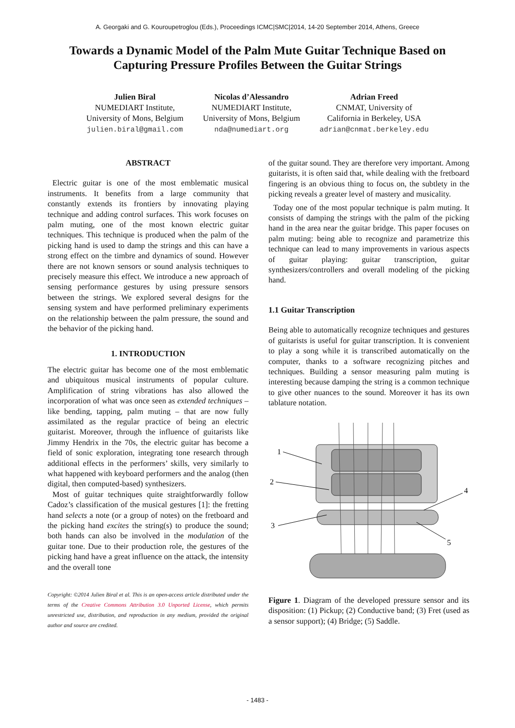A. Georgaki and G. Kouroupetroglou (Eds.), Proceedings ICMC|SMC|2014, 14-20 September 2014, Athens, Greece
Towards a Dynamic Model of the Palm Mute Guitar Technique Based on Capturing Pressure Profiles Between the Guitar Strings
Julien Biral
NUMEDIART Institute,
University of Mons, Belgium
julien.biral@gmail.com
Nicolas d’Alessandro
NUMEDIART Institute,
University of Mons, Belgium
nda@numediart.org
Adrian Freed
CNMAT, University of
California in Berkeley, USA
adrian@cnmat.berkeley.edu
ABSTRACT
Electric guitar is one of the most emblematic musical instruments. It benefits from a large community that constantly extends its frontiers by innovating playing technique and adding control surfaces. This work focuses on palm muting, one of the most known electric guitar techniques. This technique is produced when the palm of the picking hand is used to damp the strings and this can have a strong effect on the timbre and dynamics of sound. However there are not known sensors or sound analysis techniques to precisely measure this effect. We introduce a new approach of sensing performance gestures by using pressure sensors between the strings. We explored several designs for the sensing system and have performed preliminary experiments on the relationship between the palm pressure, the sound and the behavior of the picking hand.
1. INTRODUCTION
The electric guitar has become one of the most emblematic and ubiquitous musical instruments of popular culture. Amplification of string vibrations has also allowed the incorporation of what was once seen as extended techniques – like bending, tapping, palm muting – that are now fully assimilated as the regular practice of being an electric guitarist. Moreover, through the influence of guitarists like Jimmy Hendrix in the 70s, the electric guitar has become a field of sonic exploration, integrating tone research through additional effects in the performers’ skills, very similarly to what happened with keyboard performers and the analog (then digital, then computed-based) synthesizers.
Most of guitar techniques quite straightforwardly follow Cadoz’s classification of the musical gestures [1]: the fretting hand selects a note (or a group of notes) on the fretboard and the picking hand excites the string(s) to produce the sound; both hands can also be involved in the modulation of the guitar tone. Due to their production role, the gestures of the picking hand have a great influence on the attack, the intensity and the overall tone
Copyright: ©2014 Julien Biral et al. This is an open-access article distributed under the terms of the Creative Commons Attribution 3.0 Unported License, which permits unrestricted use, distribution, and reproduction in any medium, provided the original author and source are credited.
of the guitar sound. They are therefore very important. Among guitarists, it is often said that, while dealing with the fretboard fingering is an obvious thing to focus on, the subtlety in the picking reveals a greater level of mastery and musicality.
Today one of the most popular technique is palm muting. It consists of damping the strings with the palm of the picking hand in the area near the guitar bridge. This paper focuses on palm muting: being able to recognize and parametrize this technique can lead to many improvements in various aspects of guitar playing: guitar transcription, guitar synthesizers/controllers and overall modeling of the picking hand.
1.1 Guitar Transcription
Being able to automatically recognize techniques and gestures of guitarists is useful for guitar transcription. It is convenient to play a song while it is transcribed automatically on the computer, thanks to a software recognizing pitches and techniques. Building a sensor measuring palm muting is interesting because damping the string is a common technique to give other nuances to the sound. Moreover it has its own tablature notation.
1
2
3
4
5
Figure 1. Diagram of the developed pressure sensor and its disposition: (1) Pickup; (2) Conductive band; (3) Fret (used as a sensor support); (4) Bridge; (5) Saddle.
- 1483 -